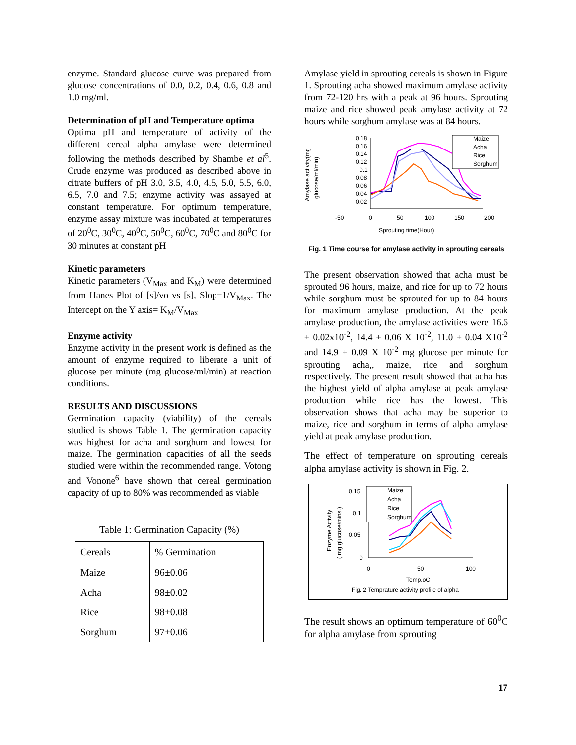enzyme. Standard glucose curve was prepared from glucose concentrations of 0.0, 0.2, 0.4, 0.6, 0.8 and 1.0 mg/ml.
Determination of pH and Temperature optima
Optima pH and temperature of activity of the different cereal alpha amylase were determined following the methods described by Shambe et al<sup>5</sup>. Crude enzyme was produced as described above in citrate buffers of pH 3.0, 3.5, 4.0, 4.5, 5.0, 5.5, 6.0, 6.5, 7.0 and 7.5; enzyme activity was assayed at constant temperature. For optimum temperature, enzyme assay mixture was incubated at temperatures of 20<sup>0</sup>C, 30<sup>0</sup>C, 40<sup>0</sup>C, 50<sup>0</sup>C, 60<sup>0</sup>C, 70<sup>0</sup>C and 80<sup>0</sup>C for 30 minutes at constant pH
Kinetic parameters
Kinetic parameters (V<sub>Max</sub> and K<sub>M</sub>) were determined from Hanes Plot of [s]/vo vs [s], Slop=1/V<sub>Max</sub>. The Intercept on the Y axis= K<sub>M</sub>/V<sub>Max</sub>
Enzyme activity
Enzyme activity in the present work is defined as the amount of enzyme required to liberate a unit of glucose per minute (mg glucose/ml/min) at reaction conditions.
RESULTS AND DISCUSSIONS
Germination capacity (viability) of the cereals studied is shows Table 1. The germination capacity was highest for acha and sorghum and lowest for maize. The germination capacities of all the seeds studied were within the recommended range. Votong and Vonone<sup>6</sup> have shown that cereal germination capacity of up to 80% was recommended as viable
Table 1: Germination Capacity (%)
| Cereals | % Germination |
| Maize | 96±0.06 |
| Acha | 98±0.02 |
| Rice | 98±0.08 |
| Sorghum | 97±0.06 |
Amylase yield in sprouting cereals is shown in Figure 1. Sprouting acha showed maximum amylase activity from 72-120 hrs with a peak at 96 hours. Sprouting maize and rice showed peak amylase activity at 72 hours while sorghum amylase was at 84 hours.
Amylase activity(mg
glucose/ml/min)
0.18
0.16
0.14
0.12
0.1
0.08
0.06
0.04
0.02
Maize
Acha
Rice
Sorghum
-50
0
50
100
150
200
Sprouting time(Hour)
Fig. 1 Time course for amylase activity in sprouting cereals
The present observation showed that acha must be sprouted 96 hours, maize, and rice for up to 72 hours while sorghum must be sprouted for up to 84 hours for maximum amylase production. At the peak amylase production, the amylase activities were 16.6 ± 0.02x10<sup>-2</sup>, 14.4 ± 0.06 X 10<sup>-2</sup>, 11.0 ± 0.04 X10<sup>-2</sup> and 14.9 ± 0.09 X 10<sup>-2</sup> mg glucose per minute for sprouting acha,, maize, rice and sorghum respectively. The present result showed that acha has the highest yield of alpha amylase at peak amylase production while rice has the lowest. This observation shows that acha may be superior to maize, rice and sorghum in terms of alpha amylase yield at peak amylase production.
The effect of temperature on sprouting cereals alpha amylase activity is shown in Fig. 2.
Enzyme Activity
( mg glucose/mins.)
0.15
0.1
0.05
0
Maize
Acha
Rice
Sorghum
0
50
100
Temp.oC
Fig. 2 Temprature activity profile of alpha
The result shows an optimum temperature of 60<sup>0</sup>C for alpha amylase from sprouting
17